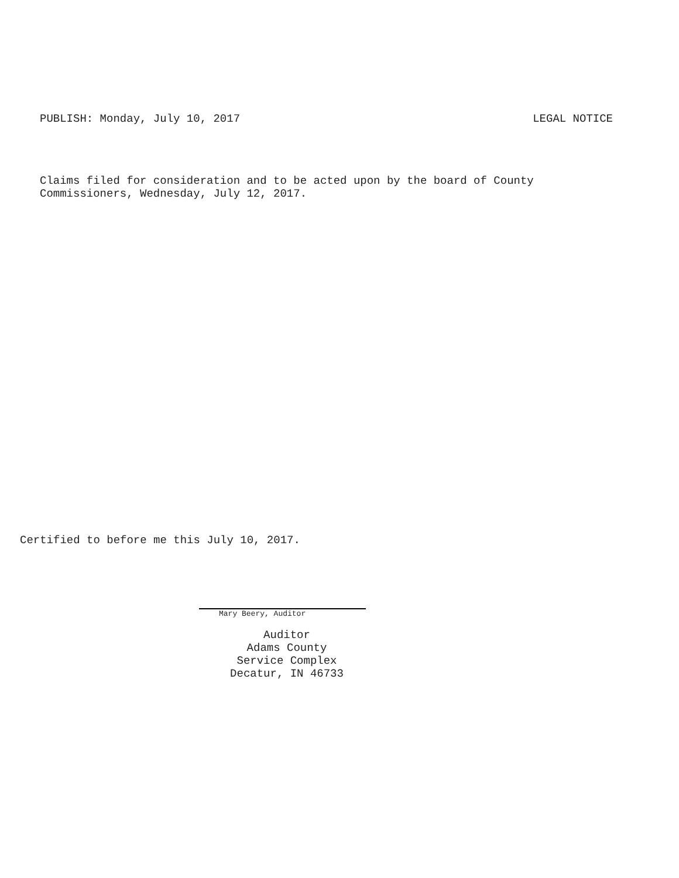PUBLISH: Monday, July 10, 2017 LEGAL NOTICE
Claims filed for consideration and to be acted upon by the board of County
Commissioners, Wednesday, July 12, 2017.
Certified to before me this July 10, 2017.
Mary Beery, Auditor
Auditor
Adams County
Service Complex
Decatur, IN 46733